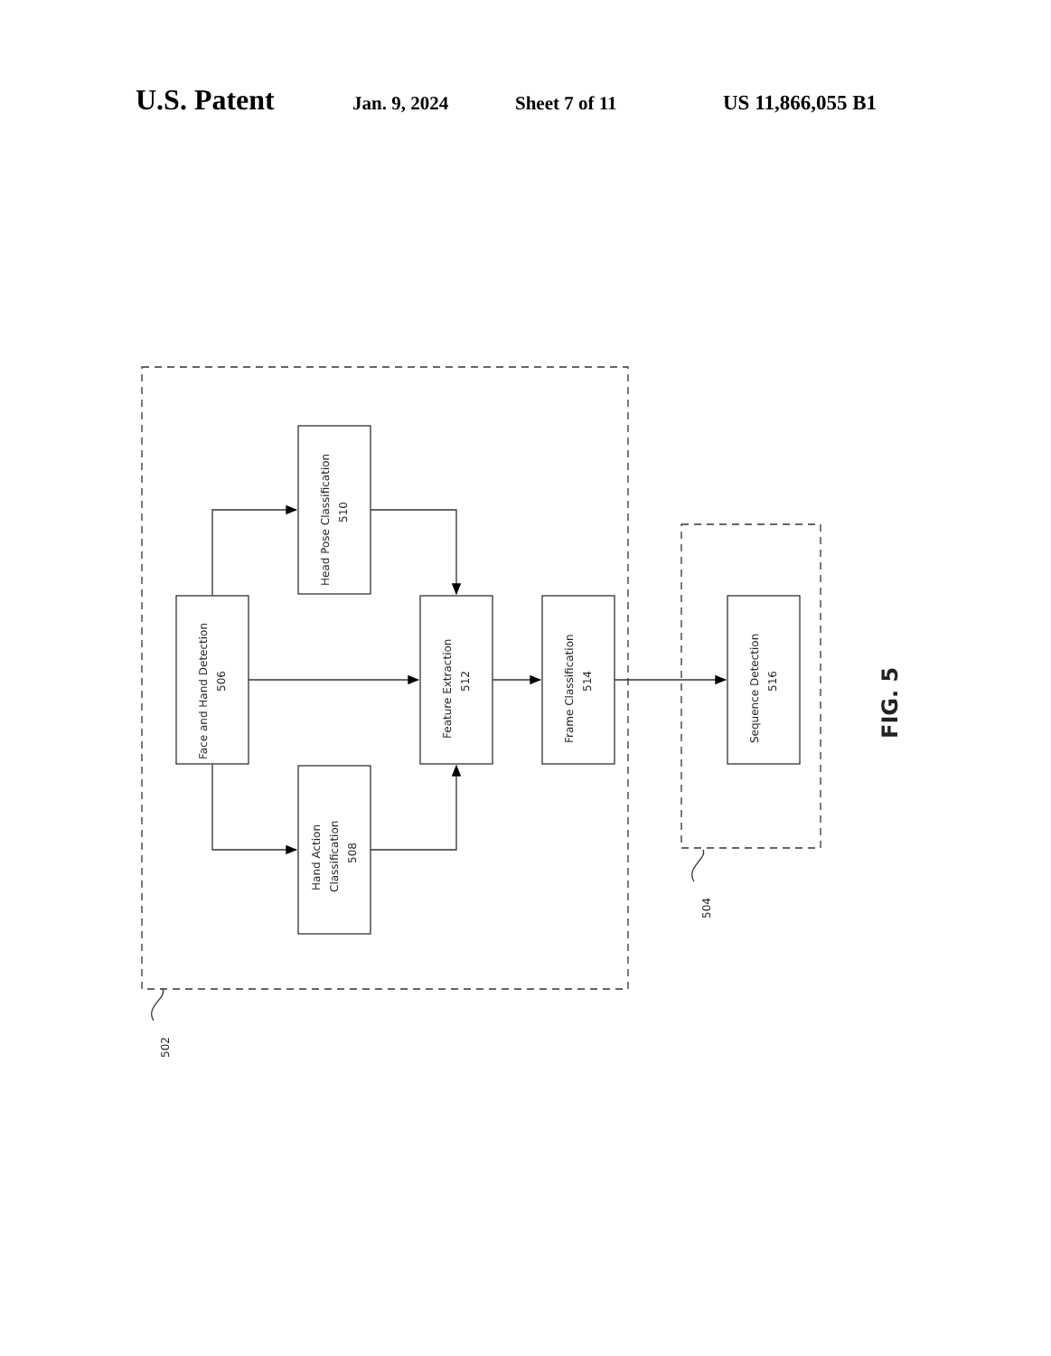U.S. Patent Jan. 9, 2024 Sheet 7 of 11 US 11,866,055 B1
Face and Hand Detection
506
Head Pose Classification
510
Hand Action
Classification
508
Feature Extraction
512
Frame Classification
514
Sequence Detection
516
502
504
FIG. 5